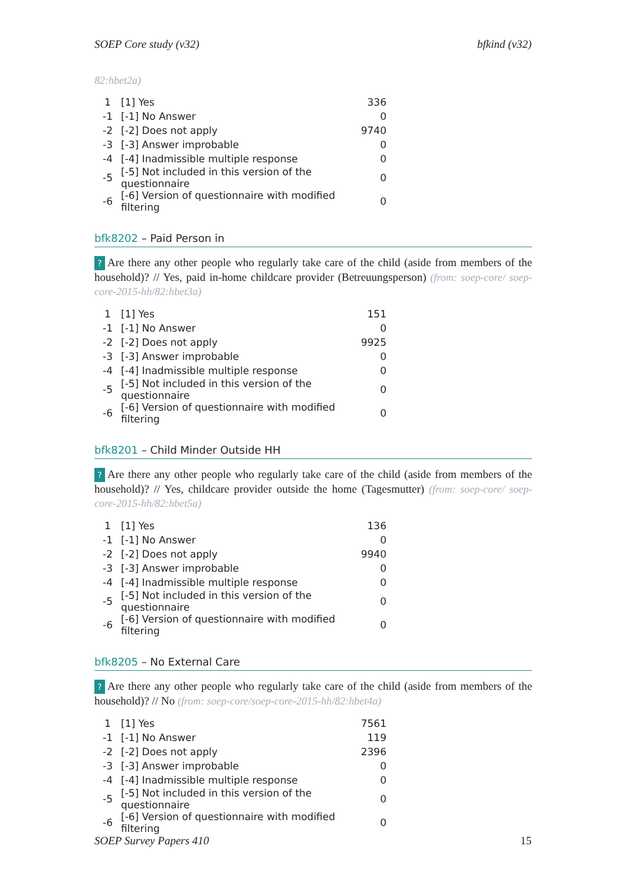SOEP Core study (v32) bfkind (v32)
82:hbet2a)
| 1 | [1] Yes | 336 |
| -1 | [-1] No Answer | 0 |
| -2 | [-2] Does not apply | 9740 |
| -3 | [-3] Answer improbable | 0 |
| -4 | [-4] Inadmissible multiple response | 0 |
| -5 | [-5] Not included in this version of the questionnaire | 0 |
| -6 | [-6] Version of questionnaire with modified filtering | 0 |
bfk8202 – Paid Person in
? Are there any other people who regularly take care of the child (aside from members of the household)? // Yes, paid in-home childcare provider (Betreuungsperson) (from: soep-core/ soep-core-2015-hh/82:hbet3a)
| 1 | [1] Yes | 151 |
| -1 | [-1] No Answer | 0 |
| -2 | [-2] Does not apply | 9925 |
| -3 | [-3] Answer improbable | 0 |
| -4 | [-4] Inadmissible multiple response | 0 |
| -5 | [-5] Not included in this version of the questionnaire | 0 |
| -6 | [-6] Version of questionnaire with modified filtering | 0 |
bfk8201 – Child Minder Outside HH
? Are there any other people who regularly take care of the child (aside from members of the household)? // Yes, childcare provider outside the home (Tagesmutter) (from: soep-core/ soep-core-2015-hh/82:hbet5a)
| 1 | [1] Yes | 136 |
| -1 | [-1] No Answer | 0 |
| -2 | [-2] Does not apply | 9940 |
| -3 | [-3] Answer improbable | 0 |
| -4 | [-4] Inadmissible multiple response | 0 |
| -5 | [-5] Not included in this version of the questionnaire | 0 |
| -6 | [-6] Version of questionnaire with modified filtering | 0 |
bfk8205 – No External Care
? Are there any other people who regularly take care of the child (aside from members of the household)? // No (from: soep-core/soep-core-2015-hh/82:hbet4a)
| 1 | [1] Yes | 7561 |
| -1 | [-1] No Answer | 119 |
| -2 | [-2] Does not apply | 2396 |
| -3 | [-3] Answer improbable | 0 |
| -4 | [-4] Inadmissible multiple response | 0 |
| -5 | [-5] Not included in this version of the questionnaire | 0 |
| -6 | [-6] Version of questionnaire with modified filtering | 0 |
SOEP Survey Papers 410 15